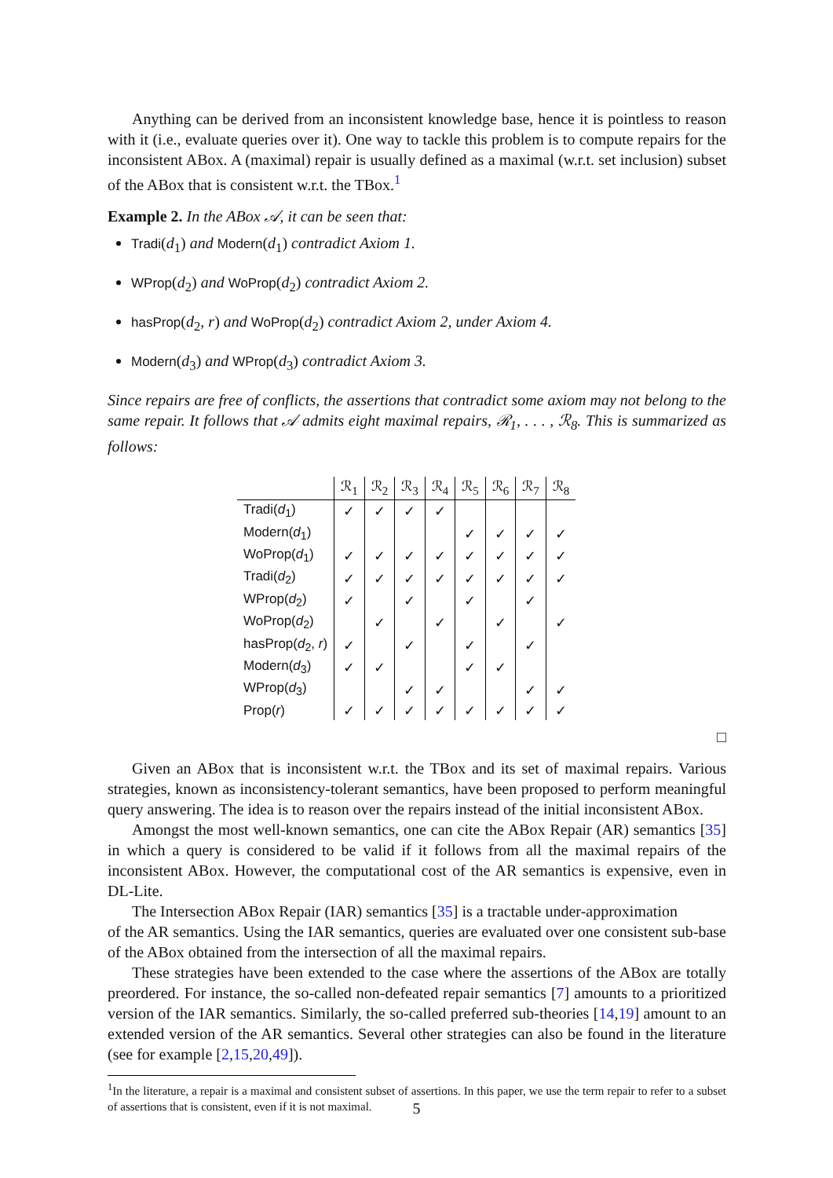Anything can be derived from an inconsistent knowledge base, hence it is pointless to reason with it (i.e., evaluate queries over it). One way to tackle this problem is to compute repairs for the inconsistent ABox. A (maximal) repair is usually defined as a maximal (w.r.t. set inclusion) subset of the ABox that is consistent w.r.t. the TBox.<sup>1</sup>
Example 2. In the ABox 𝒜, it can be seen that:
Tradi(d<sub>1</sub>) and Modern(d<sub>1</sub>) contradict Axiom 1.
WProp(d<sub>2</sub>) and WoProp(d<sub>2</sub>) contradict Axiom 2.
hasProp(d<sub>2</sub>, r) and WoProp(d<sub>2</sub>) contradict Axiom 2, under Axiom 4.
Modern(d<sub>3</sub>) and WProp(d<sub>3</sub>) contradict Axiom 3.
Since repairs are free of conflicts, the assertions that contradict some axiom may not belong to the same repair. It follows that 𝒜 admits eight maximal repairs, ℛ<sub>1</sub>, . . . , ℛ<sub>8</sub>. This is summarized as follows:
| | ℛ<sub>1</sub> | ℛ<sub>2</sub> | ℛ<sub>3</sub> | ℛ<sub>4</sub> | ℛ<sub>5</sub> | ℛ<sub>6</sub> | ℛ<sub>7</sub> | ℛ<sub>8</sub> |
| --- | --- | --- | --- | --- | --- | --- | --- | --- |
| Tradi( d<sub>1</sub>) | ✓ | ✓ | ✓ | ✓ | | | | |
| Modern( d<sub>1</sub>) | | | | | ✓ | ✓ | ✓ | ✓ |
| WoProp( d<sub>1</sub>) | ✓ | ✓ | ✓ | ✓ | ✓ | ✓ | ✓ | ✓ |
| Tradi( d<sub>2</sub>) | ✓ | ✓ | ✓ | ✓ | ✓ | ✓ | ✓ | ✓ |
| WProp( d<sub>2</sub>) | ✓ | | ✓ | | ✓ | | ✓ | |
| WoProp( d<sub>2</sub>) | | ✓ | | ✓ | | ✓ | | ✓ |
| hasProp( d<sub>2</sub>, r ) | ✓ | | ✓ | | ✓ | | ✓ | |
| Modern( d<sub>3</sub>) | ✓ | ✓ | | | ✓ | ✓ | | |
| WProp( d<sub>3</sub>) | | | ✓ | ✓ | | | ✓ | ✓ |
| Prop( r ) | ✓ | ✓ | ✓ | ✓ | ✓ | ✓ | ✓ | ✓ |
□
Given an ABox that is inconsistent w.r.t. the TBox and its set of maximal repairs. Various strategies, known as inconsistency-tolerant semantics, have been proposed to perform meaningful query answering. The idea is to reason over the repairs instead of the initial inconsistent ABox.
Amongst the most well-known semantics, one can cite the ABox Repair (AR) semantics [35] in which a query is considered to be valid if it follows from all the maximal repairs of the inconsistent ABox. However, the computational cost of the AR semantics is expensive, even in DL-Lite.
The Intersection ABox Repair (IAR) semantics [35] is a tractable under-approximation
of the AR semantics. Using the IAR semantics, queries are evaluated over one consistent sub-base of the ABox obtained from the intersection of all the maximal repairs.
These strategies have been extended to the case where the assertions of the ABox are totally preordered. For instance, the so-called non-defeated repair semantics [7] amounts to a prioritized version of the IAR semantics. Similarly, the so-called preferred sub-theories [14,19] amount to an extended version of the AR semantics. Several other strategies can also be found in the literature (see for example [2,15,20,49]).
<sup>1</sup> In the literature, a repair is a maximal and consistent subset of assertions. In this paper, we use the term repair to refer to a subset of assertions that is consistent, even if it is not maximal.
5